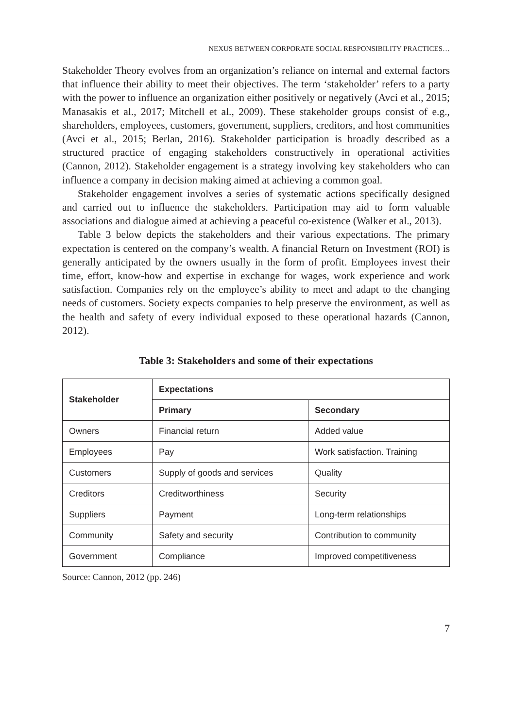NEXUS BETWEEN CORPORATE SOCIAL RESPONSIBILITY PRACTICES…
Stakeholder Theory evolves from an organization’s reliance on internal and external factors that influence their ability to meet their objectives. The term ‘stakeholder’ refers to a party with the power to influence an organization either positively or negatively (Avci et al., 2015; Manasakis et al., 2017; Mitchell et al., 2009). These stakeholder groups consist of e.g., shareholders, employees, customers, government, suppliers, creditors, and host communities (Avci et al., 2015; Berlan, 2016). Stakeholder participation is broadly described as a structured practice of engaging stakeholders constructively in operational activities (Cannon, 2012). Stakeholder engagement is a strategy involving key stakeholders who can influence a company in decision making aimed at achieving a common goal.
Stakeholder engagement involves a series of systematic actions specifically designed and carried out to influence the stakeholders. Participation may aid to form valuable associations and dialogue aimed at achieving a peaceful co-existence (Walker et al., 2013).
Table 3 below depicts the stakeholders and their various expectations. The primary expectation is centered on the company’s wealth. A financial Return on Investment (ROI) is generally anticipated by the owners usually in the form of profit. Employees invest their time, effort, know-how and expertise in exchange for wages, work experience and work satisfaction. Companies rely on the employee’s ability to meet and adapt to the changing needs of customers. Society expects companies to help preserve the environment, as well as the health and safety of every individual exposed to these operational hazards (Cannon, 2012).
Table 3: Stakeholders and some of their expectations
| Stakeholder | Expectations | |
| --- | --- | --- |
| | Primary | Secondary |
| Owners | Financial return | Added value |
| Employees | Pay | Work satisfaction. Training |
| Customers | Supply of goods and services | Quality |
| Creditors | Creditworthiness | Security |
| Suppliers | Payment | Long-term relationships |
| Community | Safety and security | Contribution to community |
| Government | Compliance | Improved competitiveness |
Source: Cannon, 2012 (pp. 246)
7